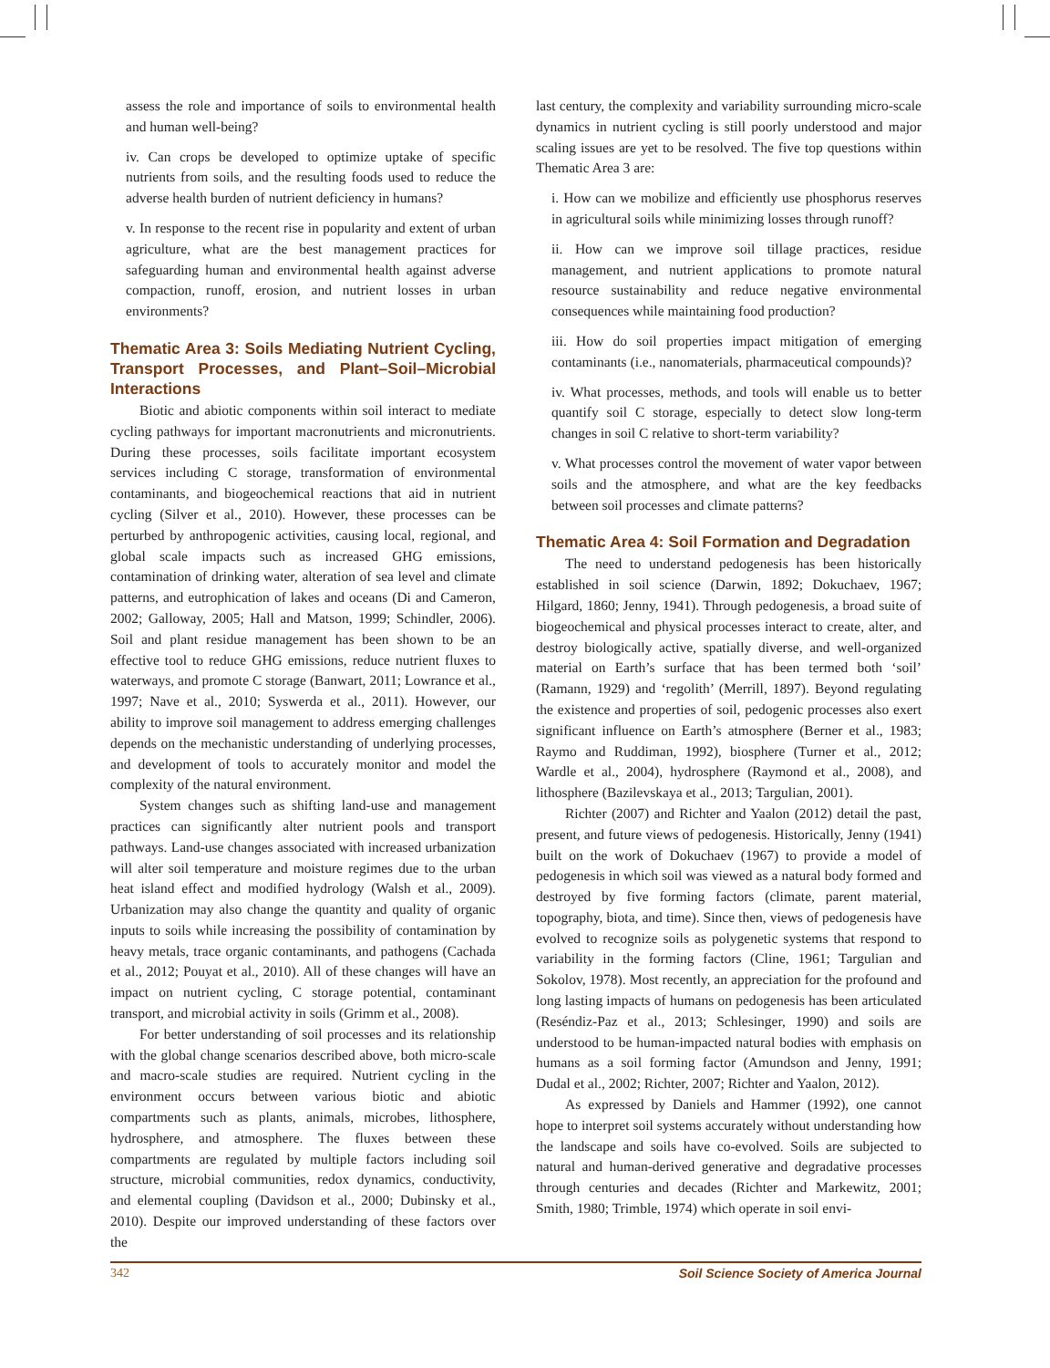assess the role and importance of soils to environmental health and human well-being?
iv. Can crops be developed to optimize uptake of specific nutrients from soils, and the resulting foods used to reduce the adverse health burden of nutrient deficiency in humans?
v. In response to the recent rise in popularity and extent of urban agriculture, what are the best management practices for safeguarding human and environmental health against adverse compaction, runoff, erosion, and nutrient losses in urban environments?
Thematic Area 3: Soils Mediating Nutrient Cycling, Transport Processes, and Plant–Soil–Microbial Interactions
Biotic and abiotic components within soil interact to mediate cycling pathways for important macronutrients and micronutrients. During these processes, soils facilitate important ecosystem services including C storage, transformation of environmental contaminants, and biogeochemical reactions that aid in nutrient cycling (Silver et al., 2010). However, these processes can be perturbed by anthropogenic activities, causing local, regional, and global scale impacts such as increased GHG emissions, contamination of drinking water, alteration of sea level and climate patterns, and eutrophication of lakes and oceans (Di and Cameron, 2002; Galloway, 2005; Hall and Matson, 1999; Schindler, 2006). Soil and plant residue management has been shown to be an effective tool to reduce GHG emissions, reduce nutrient fluxes to waterways, and promote C storage (Banwart, 2011; Lowrance et al., 1997; Nave et al., 2010; Syswerda et al., 2011). However, our ability to improve soil management to address emerging challenges depends on the mechanistic understanding of underlying processes, and development of tools to accurately monitor and model the complexity of the natural environment.
System changes such as shifting land-use and management practices can significantly alter nutrient pools and transport pathways. Land-use changes associated with increased urbanization will alter soil temperature and moisture regimes due to the urban heat island effect and modified hydrology (Walsh et al., 2009). Urbanization may also change the quantity and quality of organic inputs to soils while increasing the possibility of contamination by heavy metals, trace organic contaminants, and pathogens (Cachada et al., 2012; Pouyat et al., 2010). All of these changes will have an impact on nutrient cycling, C storage potential, contaminant transport, and microbial activity in soils (Grimm et al., 2008).
For better understanding of soil processes and its relationship with the global change scenarios described above, both micro-scale and macro-scale studies are required. Nutrient cycling in the environment occurs between various biotic and abiotic compartments such as plants, animals, microbes, lithosphere, hydrosphere, and atmosphere. The fluxes between these compartments are regulated by multiple factors including soil structure, microbial communities, redox dynamics, conductivity, and elemental coupling (Davidson et al., 2000; Dubinsky et al., 2010). Despite our improved understanding of these factors over the
last century, the complexity and variability surrounding micro-scale dynamics in nutrient cycling is still poorly understood and major scaling issues are yet to be resolved. The five top questions within Thematic Area 3 are:
i. How can we mobilize and efficiently use phosphorus reserves in agricultural soils while minimizing losses through runoff?
ii. How can we improve soil tillage practices, residue management, and nutrient applications to promote natural resource sustainability and reduce negative environmental consequences while maintaining food production?
iii. How do soil properties impact mitigation of emerging contaminants (i.e., nanomaterials, pharmaceutical compounds)?
iv. What processes, methods, and tools will enable us to better quantify soil C storage, especially to detect slow long-term changes in soil C relative to short-term variability?
v. What processes control the movement of water vapor between soils and the atmosphere, and what are the key feedbacks between soil processes and climate patterns?
Thematic Area 4: Soil Formation and Degradation
The need to understand pedogenesis has been historically established in soil science (Darwin, 1892; Dokuchaev, 1967; Hilgard, 1860; Jenny, 1941). Through pedogenesis, a broad suite of biogeochemical and physical processes interact to create, alter, and destroy biologically active, spatially diverse, and well-organized material on Earth’s surface that has been termed both ‘soil’ (Ramann, 1929) and ‘regolith’ (Merrill, 1897). Beyond regulating the existence and properties of soil, pedogenic processes also exert significant influence on Earth’s atmosphere (Berner et al., 1983; Raymo and Ruddiman, 1992), biosphere (Turner et al., 2012; Wardle et al., 2004), hydrosphere (Raymond et al., 2008), and lithosphere (Bazilevskaya et al., 2013; Targulian, 2001).
Richter (2007) and Richter and Yaalon (2012) detail the past, present, and future views of pedogenesis. Historically, Jenny (1941) built on the work of Dokuchaev (1967) to provide a model of pedogenesis in which soil was viewed as a natural body formed and destroyed by five forming factors (climate, parent material, topography, biota, and time). Since then, views of pedogenesis have evolved to recognize soils as polygenetic systems that respond to variability in the forming factors (Cline, 1961; Targulian and Sokolov, 1978). Most recently, an appreciation for the profound and long lasting impacts of humans on pedogenesis has been articulated (Reséndiz-Paz et al., 2013; Schlesinger, 1990) and soils are understood to be human-impacted natural bodies with emphasis on humans as a soil forming factor (Amundson and Jenny, 1991; Dudal et al., 2002; Richter, 2007; Richter and Yaalon, 2012).
As expressed by Daniels and Hammer (1992), one cannot hope to interpret soil systems accurately without understanding how the landscape and soils have co-evolved. Soils are subjected to natural and human-derived generative and degradative processes through centuries and decades (Richter and Markewitz, 2001; Smith, 1980; Trimble, 1974) which operate in soil envi-
342 Soil Science Society of America Journal